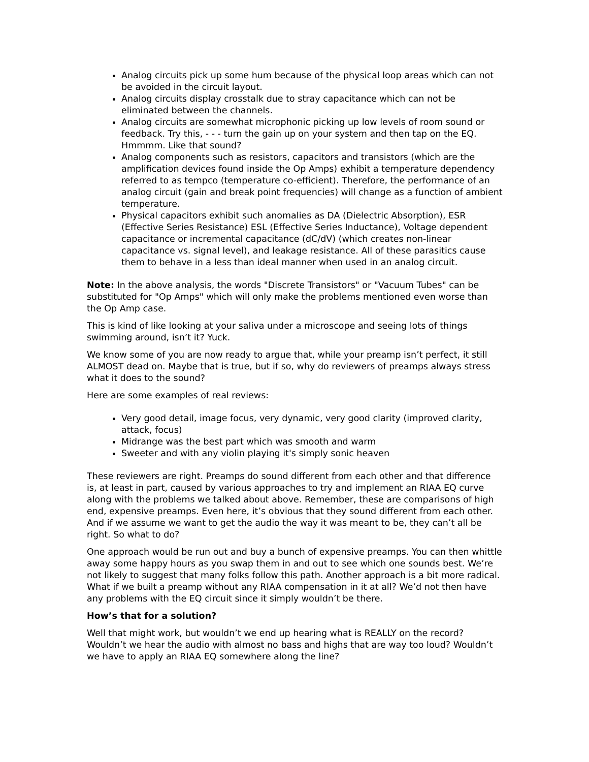Analog circuits pick up some hum because of the physical loop areas which can not be avoided in the circuit layout.
Analog circuits display crosstalk due to stray capacitance which can not be eliminated between the channels.
Analog circuits are somewhat microphonic picking up low levels of room sound or feedback. Try this, - - - turn the gain up on your system and then tap on the EQ. Hmmmm. Like that sound?
Analog components such as resistors, capacitors and transistors (which are the amplification devices found inside the Op Amps) exhibit a temperature dependency referred to as tempco (temperature co-efficient). Therefore, the performance of an analog circuit (gain and break point frequencies) will change as a function of ambient temperature.
Physical capacitors exhibit such anomalies as DA (Dielectric Absorption), ESR (Effective Series Resistance) ESL (Effective Series Inductance), Voltage dependent capacitance or incremental capacitance (dC/dV) (which creates non-linear capacitance vs. signal level), and leakage resistance. All of these parasitics cause them to behave in a less than ideal manner when used in an analog circuit.
Note: In the above analysis, the words "Discrete Transistors" or "Vacuum Tubes" can be substituted for "Op Amps" which will only make the problems mentioned even worse than the Op Amp case.
This is kind of like looking at your saliva under a microscope and seeing lots of things swimming around, isn’t it? Yuck.
We know some of you are now ready to argue that, while your preamp isn’t perfect, it still ALMOST dead on. Maybe that is true, but if so, why do reviewers of preamps always stress what it does to the sound?
Here are some examples of real reviews:
Very good detail, image focus, very dynamic, very good clarity (improved clarity, attack, focus)
Midrange was the best part which was smooth and warm
Sweeter and with any violin playing it's simply sonic heaven
These reviewers are right. Preamps do sound different from each other and that difference is, at least in part, caused by various approaches to try and implement an RIAA EQ curve along with the problems we talked about above. Remember, these are comparisons of high end, expensive preamps. Even here, it’s obvious that they sound different from each other. And if we assume we want to get the audio the way it was meant to be, they can’t all be right. So what to do?
One approach would be run out and buy a bunch of expensive preamps. You can then whittle away some happy hours as you swap them in and out to see which one sounds best. We’re not likely to suggest that many folks follow this path. Another approach is a bit more radical. What if we built a preamp without any RIAA compensation in it at all? We’d not then have any problems with the EQ circuit since it simply wouldn’t be there.
How’s that for a solution?
Well that might work, but wouldn’t we end up hearing what is REALLY on the record? Wouldn’t we hear the audio with almost no bass and highs that are way too loud? Wouldn’t we have to apply an RIAA EQ somewhere along the line?